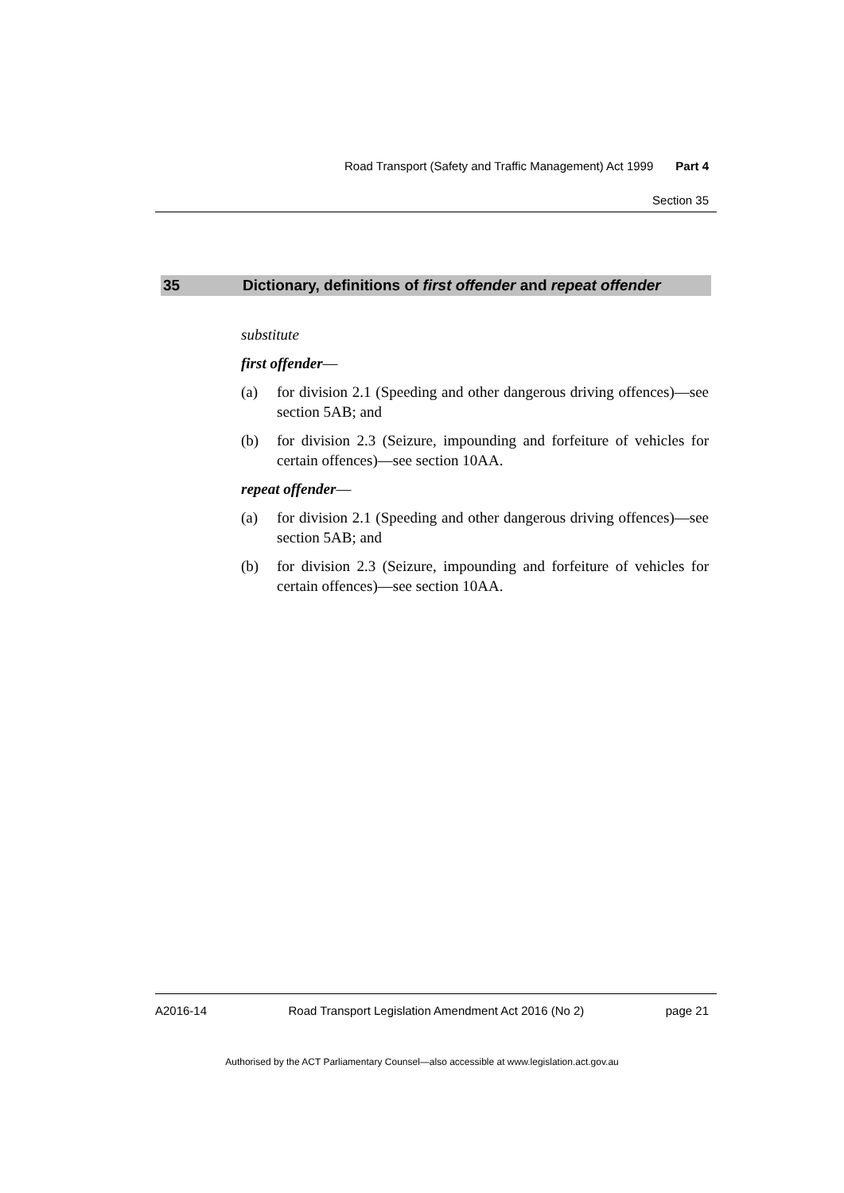Road Transport (Safety and Traffic Management) Act 1999 Part 4
Section 35
35 Dictionary, definitions of first offender and repeat offender
substitute
first offender—
(a) for division 2.1 (Speeding and other dangerous driving offences)—see section 5AB; and
(b) for division 2.3 (Seizure, impounding and forfeiture of vehicles for certain offences)—see section 10AA.
repeat offender—
(a) for division 2.1 (Speeding and other dangerous driving offences)—see section 5AB; and
(b) for division 2.3 (Seizure, impounding and forfeiture of vehicles for certain offences)—see section 10AA.
A2016-14 Road Transport Legislation Amendment Act 2016 (No 2) page 21
Authorised by the ACT Parliamentary Counsel—also accessible at www.legislation.act.gov.au